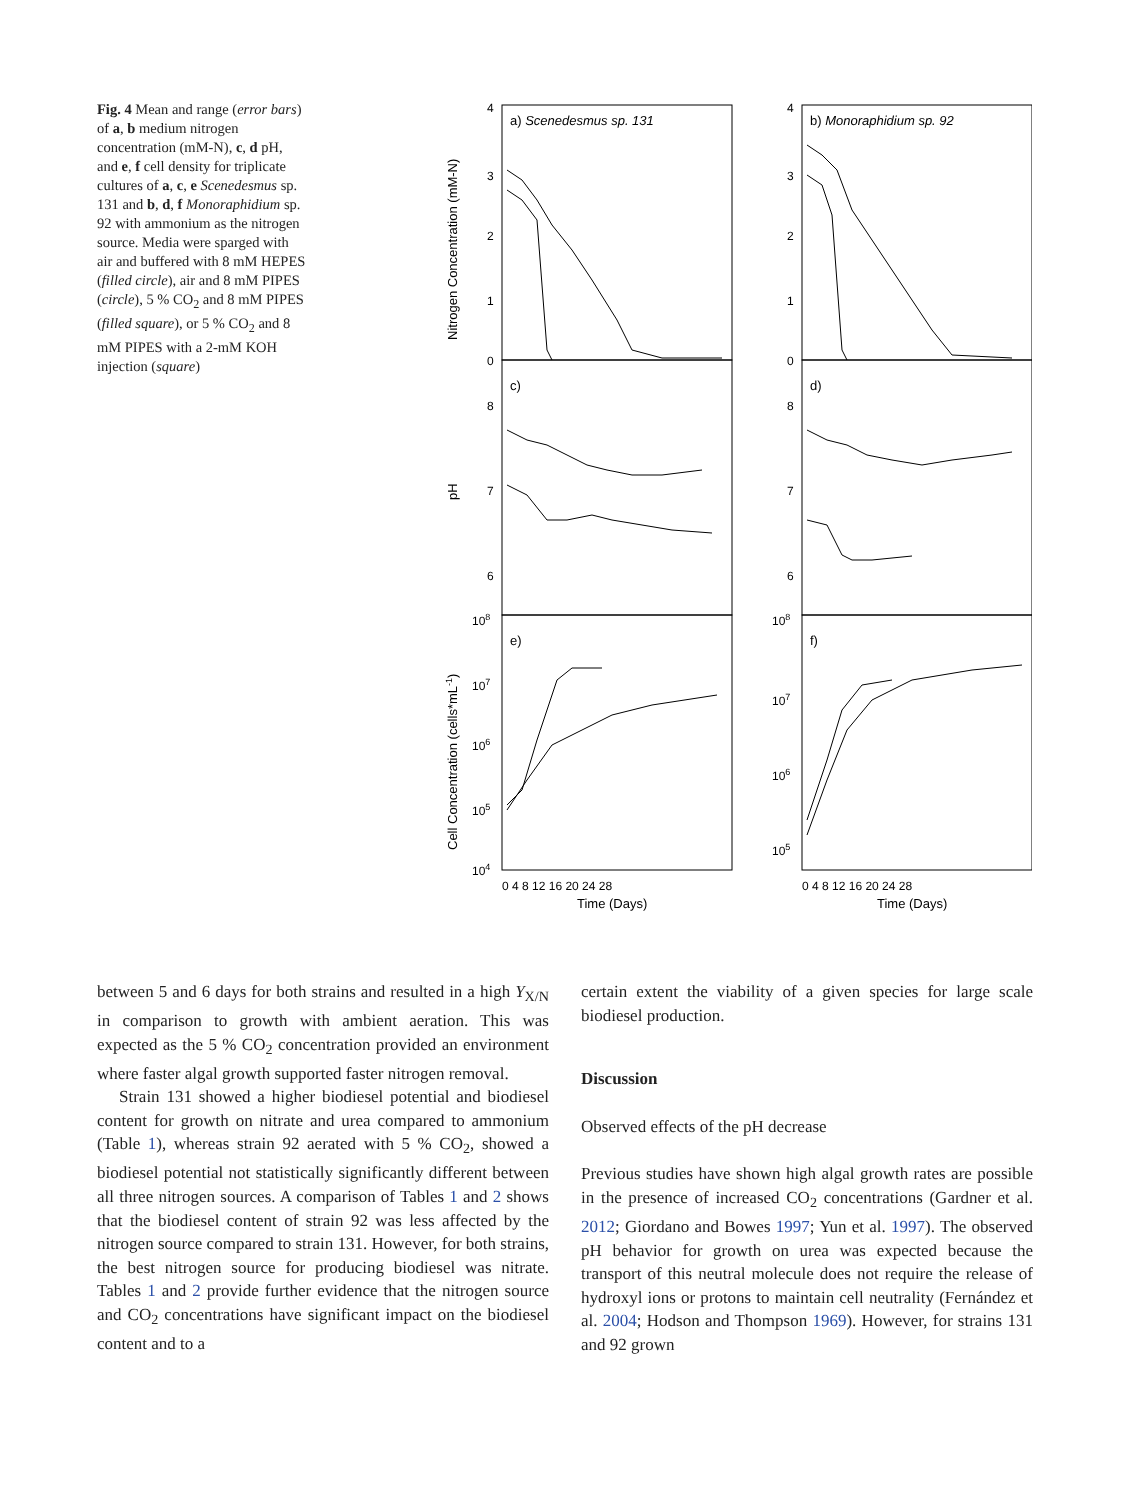Fig. 4 Mean and range (error bars) of a, b medium nitrogen concentration (mM-N), c, d pH, and e, f cell density for triplicate cultures of a, c, e Scenedesmus sp. 131 and b, d, f Monoraphidium sp. 92 with ammonium as the nitrogen source. Media were sparged with air and buffered with 8 mM HEPES (filled circle), air and 8 mM PIPES (circle), 5 % CO<sub>2</sub> and 8 mM PIPES (filled square), or 5 % CO<sub>2</sub> and 8 mM PIPES with a 2-mM KOH injection (square)
4
3
2
1
0
4
3
2
1
0
8
7
6
8
7
6
108
107
106
105
104
108
107
106
105
0 4 8 12 16 20 24 28
0 4 8 12 16 20 24 28
Time (Days)
Time (Days)
a) Scenedesmus sp. 131
b) Monoraphidium sp. 92
c)
d)
e)
f)
Nitrogen Concentration (mM-N)
pH
Cell Concentration (cells*mL-1)
between 5 and 6 days for both strains and resulted in a high Y<sub>X/N</sub> in comparison to growth with ambient aeration. This was expected as the 5 % CO<sub>2</sub> concentration provided an environment where faster algal growth supported faster nitrogen removal.
Strain 131 showed a higher biodiesel potential and biodiesel content for growth on nitrate and urea compared to ammonium (Table 1), whereas strain 92 aerated with 5 % CO<sub>2</sub>, showed a biodiesel potential not statistically significantly different between all three nitrogen sources. A comparison of Tables 1 and 2 shows that the biodiesel content of strain 92 was less affected by the nitrogen source compared to strain 131. However, for both strains, the best nitrogen source for producing biodiesel was nitrate. Tables 1 and 2 provide further evidence that the nitrogen source and CO<sub>2</sub> concentrations have significant impact on the biodiesel content and to a
certain extent the viability of a given species for large scale biodiesel production.
Discussion
Observed effects of the pH decrease
Previous studies have shown high algal growth rates are possible in the presence of increased CO<sub>2</sub> concentrations (Gardner et al. 2012; Giordano and Bowes 1997; Yun et al. 1997). The observed pH behavior for growth on urea was expected because the transport of this neutral molecule does not require the release of hydroxyl ions or protons to maintain cell neutrality (Fernández et al. 2004; Hodson and Thompson 1969). However, for strains 131 and 92 grown